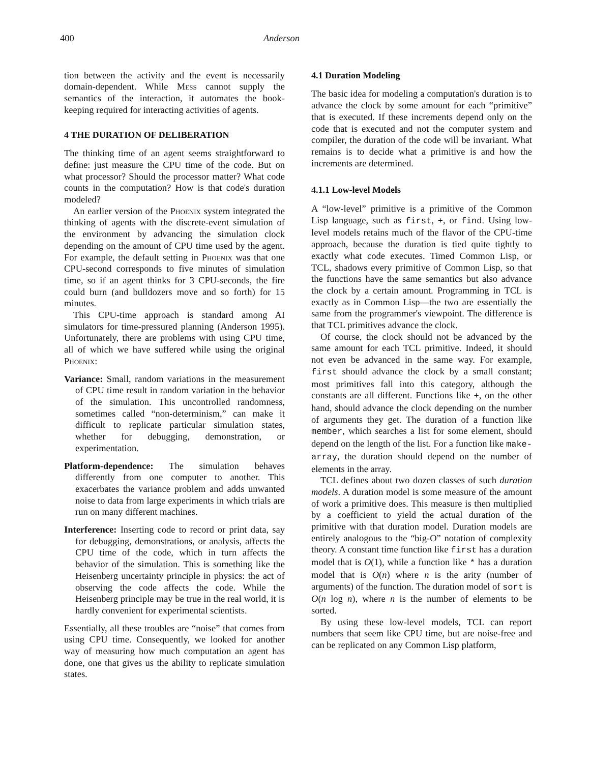400 Anderson
tion between the activity and the event is necessarily domain-dependent. While Mess cannot supply the semantics of the interaction, it automates the book-keeping required for interacting activities of agents.
4 THE DURATION OF DELIBERATION
The thinking time of an agent seems straightforward to define: just measure the CPU time of the code. But on what processor? Should the processor matter? What code counts in the computation? How is that code's duration modeled?
An earlier version of the Phoenix system integrated the thinking of agents with the discrete-event simulation of the environment by advancing the simulation clock depending on the amount of CPU time used by the agent. For example, the default setting in Phoenix was that one CPU-second corresponds to five minutes of simulation time, so if an agent thinks for 3 CPU-seconds, the fire could burn (and bulldozers move and so forth) for 15 minutes.
This CPU-time approach is standard among AI simulators for time-pressured planning (Anderson 1995). Unfortunately, there are problems with using CPU time, all of which we have suffered while using the original Phoenix:
Variance: Small, random variations in the measurement of CPU time result in random variation in the behavior of the simulation. This uncontrolled randomness, sometimes called “non-determinism,” can make it difficult to replicate particular simulation states, whether for debugging, demonstration, or experimentation.
Platform-dependence: The simulation behaves differently from one computer to another. This exacerbates the variance problem and adds unwanted noise to data from large experiments in which trials are run on many different machines.
Interference: Inserting code to record or print data, say for debugging, demonstrations, or analysis, affects the CPU time of the code, which in turn affects the behavior of the simulation. This is something like the Heisenberg uncertainty principle in physics: the act of observing the code affects the code. While the Heisenberg principle may be true in the real world, it is hardly convenient for experimental scientists.
Essentially, all these troubles are “noise” that comes from using CPU time. Consequently, we looked for another way of measuring how much computation an agent has done, one that gives us the ability to replicate simulation states.
4.1 Duration Modeling
The basic idea for modeling a computation's duration is to advance the clock by some amount for each “primitive” that is executed. If these increments depend only on the code that is executed and not the computer system and compiler, the duration of the code will be invariant. What remains is to decide what a primitive is and how the increments are determined.
4.1.1 Low-level Models
A “low-level” primitive is a primitive of the Common Lisp language, such as first, +, or find. Using low-level models retains much of the flavor of the CPU-time approach, because the duration is tied quite tightly to exactly what code executes. Timed Common Lisp, or TCL, shadows every primitive of Common Lisp, so that the functions have the same semantics but also advance the clock by a certain amount. Programming in TCL is exactly as in Common Lisp—the two are essentially the same from the programmer's viewpoint. The difference is that TCL primitives advance the clock.
Of course, the clock should not be advanced by the same amount for each TCL primitive. Indeed, it should not even be advanced in the same way. For example, first should advance the clock by a small constant; most primitives fall into this category, although the constants are all different. Functions like +, on the other hand, should advance the clock depending on the number of arguments they get. The duration of a function like member, which searches a list for some element, should depend on the length of the list. For a function like make-array, the duration should depend on the number of elements in the array.
TCL defines about two dozen classes of such duration models. A duration model is some measure of the amount of work a primitive does. This measure is then multiplied by a coefficient to yield the actual duration of the primitive with that duration model. Duration models are entirely analogous to the “big-O” notation of complexity theory. A constant time function like first has a duration model that is O(1), while a function like * has a duration model that is O(n) where n is the arity (number of arguments) of the function. The duration model of sort is O(n log n), where n is the number of elements to be sorted.
By using these low-level models, TCL can report numbers that seem like CPU time, but are noise-free and can be replicated on any Common Lisp platform,